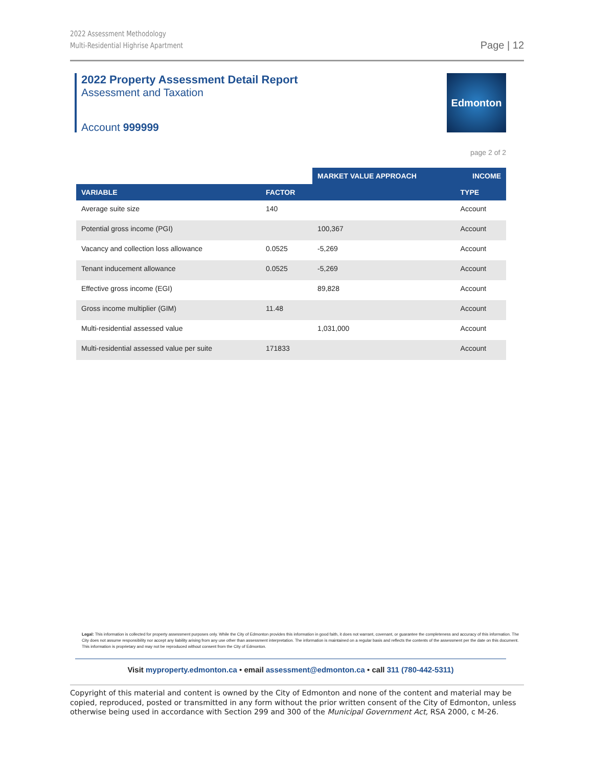2022 Assessment Methodology
Multi-Residential Highrise Apartment
Page | 12
2022 Property Assessment Detail Report
Assessment and Taxation
Account 999999
Edmonton
page 2 of 2
| | | MARKET VALUE APPROACH | INCOME |
| --- | --- | --- | --- |
| VARIABLE | FACTOR | | TYPE |
| Average suite size | 140 | | Account |
| Potential gross income (PGI) | | 100,367 | Account |
| Vacancy and collection loss allowance | 0.0525 | -5,269 | Account |
| Tenant inducement allowance | 0.0525 | -5,269 | Account |
| Effective gross income (EGI) | | 89,828 | Account |
| Gross income multiplier (GIM) | 11.48 | | Account |
| Multi-residential assessed value | | 1,031,000 | Account |
| Multi-residential assessed value per suite | 171833 | | Account |
Legal: This information is collected for property assessment purposes only. While the City of Edmonton provides this information in good faith, it does not warrant, covenant, or guarantee the completeness and accuracy of this information. The City does not assume responsibility nor accept any liability arising from any use other than assessment interpretation. The information is maintained on a regular basis and reflects the contents of the assessment per the date on this document. This information is proprietary and may not be reproduced without consent from the City of Edmonton.
Visit myproperty.edmonton.ca • email assessment@edmonton.ca • call 311 (780-442-5311)
Copyright of this material and content is owned by the City of Edmonton and none of the content and material may be copied, reproduced, posted or transmitted in any form without the prior written consent of the City of Edmonton, unless otherwise being used in accordance with Section 299 and 300 of the Municipal Government Act, RSA 2000, c M-26.